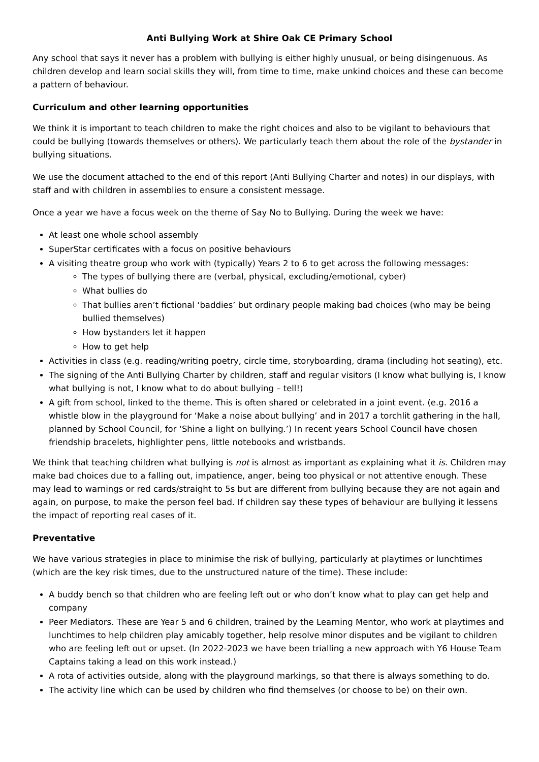Anti Bullying Work at Shire Oak CE Primary School
Any school that says it never has a problem with bullying is either highly unusual, or being disingenuous. As children develop and learn social skills they will, from time to time, make unkind choices and these can become a pattern of behaviour.
Curriculum and other learning opportunities
We think it is important to teach children to make the right choices and also to be vigilant to behaviours that could be bullying (towards themselves or others). We particularly teach them about the role of the bystander in bullying situations.
We use the document attached to the end of this report (Anti Bullying Charter and notes) in our displays, with staff and with children in assemblies to ensure a consistent message.
Once a year we have a focus week on the theme of Say No to Bullying. During the week we have:
At least one whole school assembly
SuperStar certificates with a focus on positive behaviours
A visiting theatre group who work with (typically) Years 2 to 6 to get across the following messages:
The types of bullying there are (verbal, physical, excluding/emotional, cyber)
What bullies do
That bullies aren’t fictional ‘baddies’ but ordinary people making bad choices (who may be being bullied themselves)
How bystanders let it happen
How to get help
Activities in class (e.g. reading/writing poetry, circle time, storyboarding, drama (including hot seating), etc.
The signing of the Anti Bullying Charter by children, staff and regular visitors (I know what bullying is, I know what bullying is not, I know what to do about bullying – tell!)
A gift from school, linked to the theme. This is often shared or celebrated in a joint event. (e.g. 2016 a whistle blow in the playground for ‘Make a noise about bullying’ and in 2017 a torchlit gathering in the hall, planned by School Council, for ‘Shine a light on bullying.’) In recent years School Council have chosen friendship bracelets, highlighter pens, little notebooks and wristbands.
We think that teaching children what bullying is not is almost as important as explaining what it is. Children may make bad choices due to a falling out, impatience, anger, being too physical or not attentive enough. These may lead to warnings or red cards/straight to 5s but are different from bullying because they are not again and again, on purpose, to make the person feel bad. If children say these types of behaviour are bullying it lessens the impact of reporting real cases of it.
Preventative
We have various strategies in place to minimise the risk of bullying, particularly at playtimes or lunchtimes (which are the key risk times, due to the unstructured nature of the time). These include:
A buddy bench so that children who are feeling left out or who don’t know what to play can get help and company
Peer Mediators. These are Year 5 and 6 children, trained by the Learning Mentor, who work at playtimes and lunchtimes to help children play amicably together, help resolve minor disputes and be vigilant to children who are feeling left out or upset. (In 2022-2023 we have been trialling a new approach with Y6 House Team Captains taking a lead on this work instead.)
A rota of activities outside, along with the playground markings, so that there is always something to do.
The activity line which can be used by children who find themselves (or choose to be) on their own.